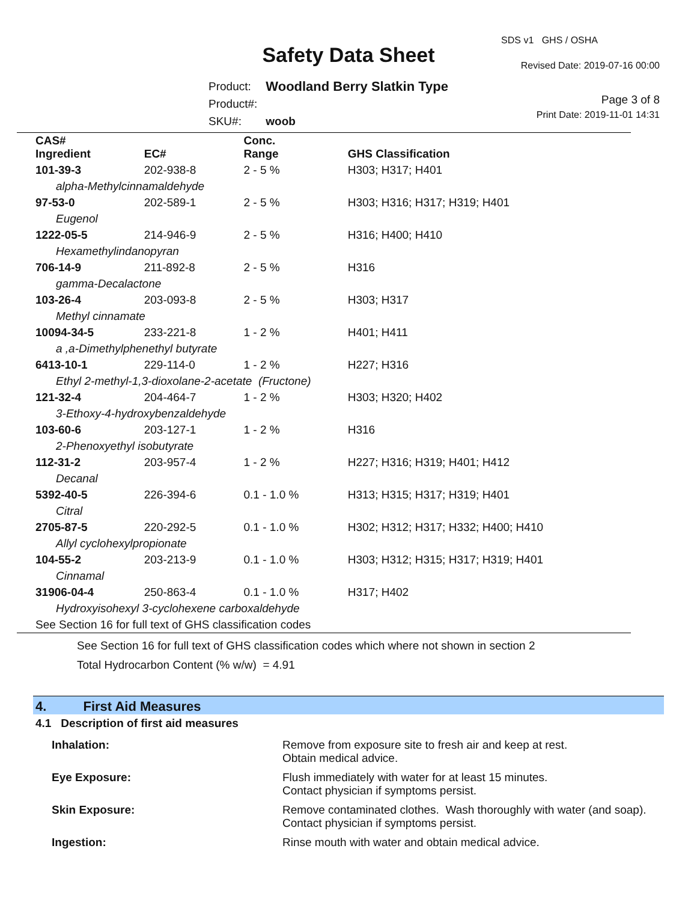SDS v1 GHS / OSHA
Safety Data Sheet Revised Date: 2019-07-16 00:00
Page 3 of 8
Print Date: 2019-11-01 14:31
| Product: | Woodland Berry Slatkin Type |
| Product#: | |
| SKU#: | woob |
| CAS# Ingredient | EC# | Conc. Range | GHS Classification |
| --- | --- | --- | --- |
| 101-39-3 | 202-938-8 | 2 - 5 % | H303; H317; H401 |
| alpha-Methylcinnamaldehyde | | | |
| 97-53-0 | 202-589-1 | 2 - 5 % | H303; H316; H317; H319; H401 |
| Eugenol | | | |
| 1222-05-5 | 214-946-9 | 2 - 5 % | H316; H400; H410 |
| Hexamethylindanopyran | | | |
| 706-14-9 | 211-892-8 | 2 - 5 % | H316 |
| gamma-Decalactone | | | |
| 103-26-4 | 203-093-8 | 2 - 5 % | H303; H317 |
| Methyl cinnamate | | | |
| 10094-34-5 | 233-221-8 | 1 - 2 % | H401; H411 |
| a ,a-Dimethylphenethyl butyrate | | | |
| 6413-10-1 | 229-114-0 | 1 - 2 % | H227; H316 |
| Ethyl 2-methyl-1,3-dioxolane-2-acetate (Fructone) | | | |
| 121-32-4 | 204-464-7 | 1 - 2 % | H303; H320; H402 |
| 3-Ethoxy-4-hydroxybenzaldehyde | | | |
| 103-60-6 | 203-127-1 | 1 - 2 % | H316 |
| 2-Phenoxyethyl isobutyrate | | | |
| 112-31-2 | 203-957-4 | 1 - 2 % | H227; H316; H319; H401; H412 |
| Decanal | | | |
| 5392-40-5 | 226-394-6 | 0.1 - 1.0 % | H313; H315; H317; H319; H401 |
| Citral | | | |
| 2705-87-5 | 220-292-5 | 0.1 - 1.0 % | H302; H312; H317; H332; H400; H410 |
| Allyl cyclohexylpropionate | | | |
| 104-55-2 | 203-213-9 | 0.1 - 1.0 % | H303; H312; H315; H317; H319; H401 |
| Cinnamal | | | |
| 31906-04-4 | 250-863-4 | 0.1 - 1.0 % | H317; H402 |
| Hydroxyisohexyl 3-cyclohexene carboxaldehyde | | | |
| See Section 16 for full text of GHS classification codes | | | |
See Section 16 for full text of GHS classification codes which where not shown in section 2
Total Hydrocarbon Content (% w/w) = 4.91
4. First Aid Measures
4.1 Description of first aid measures
| Inhalation: | Remove from exposure site to fresh air and keep at rest. Obtain medical advice. |
| Eye Exposure: | Flush immediately with water for at least 15 minutes. Contact physician if symptoms persist. |
| Skin Exposure: | Remove contaminated clothes. Wash thoroughly with water (and soap). Contact physician if symptoms persist. |
| Ingestion: | Rinse mouth with water and obtain medical advice. |